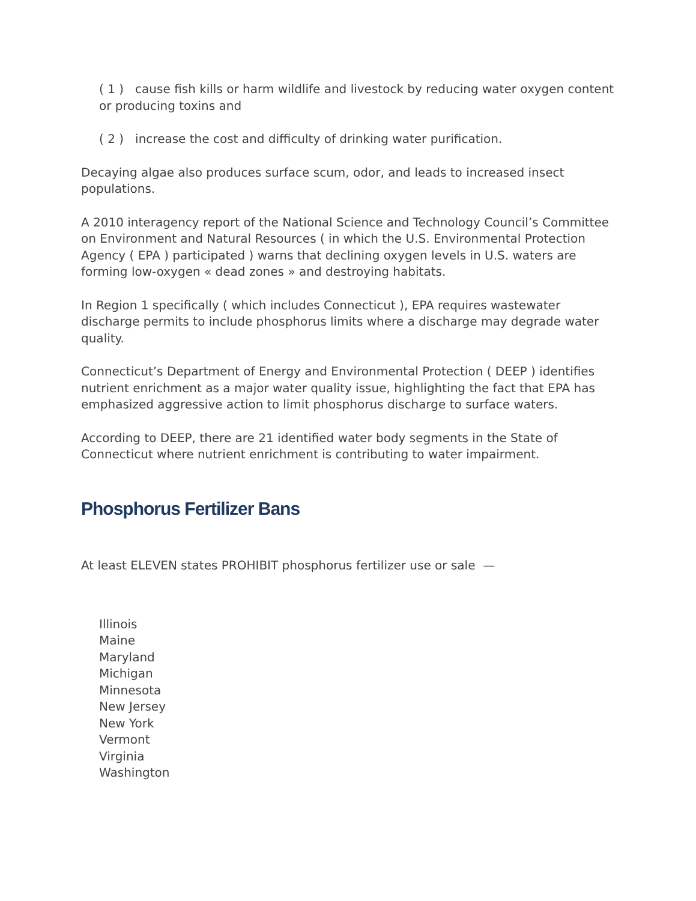( 1 ) cause fish kills or harm wildlife and livestock by reducing water oxygen content or producing toxins and
( 2 ) increase the cost and difficulty of drinking water purification.
Decaying algae also produces surface scum, odor, and leads to increased insect populations.
A 2010 interagency report of the National Science and Technology Council’s Committee on Environment and Natural Resources ( in which the U.S. Environmental Protection Agency ( EPA ) participated ) warns that declining oxygen levels in U.S. waters are forming low-oxygen « dead zones » and destroying habitats.
In Region 1 specifically ( which includes Connecticut ), EPA requires wastewater discharge permits to include phosphorus limits where a discharge may degrade water quality.
Connecticut’s Department of Energy and Environmental Protection ( DEEP ) identifies nutrient enrichment as a major water quality issue, highlighting the fact that EPA has emphasized aggressive action to limit phosphorus discharge to surface waters.
According to DEEP, there are 21 identified water body segments in the State of Connecticut where nutrient enrichment is contributing to water impairment.
Phosphorus Fertilizer Bans
At least ELEVEN states PROHIBIT phosphorus fertilizer use or sale —
Illinois
Maine
Maryland
Michigan
Minnesota
New Jersey
New York
Vermont
Virginia
Washington